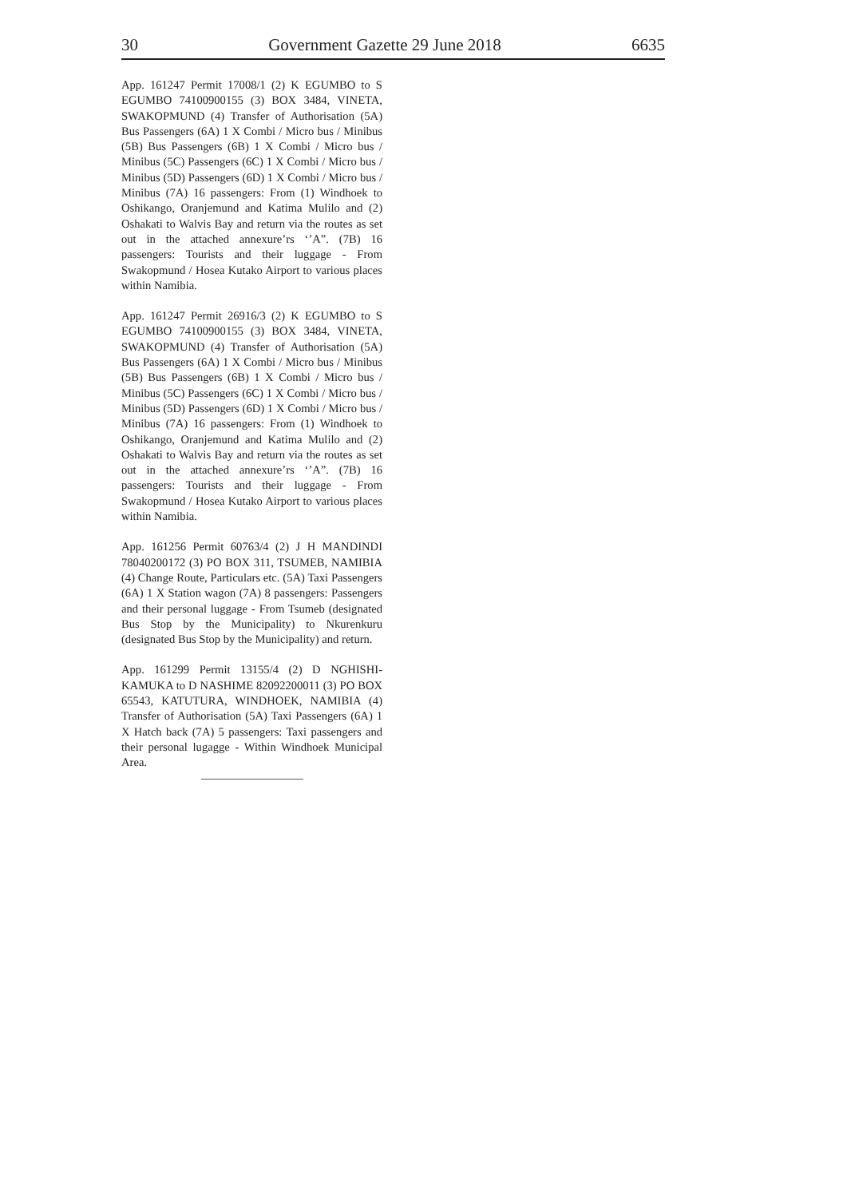30 Government Gazette 29 June 2018 6635
App. 161247 Permit 17008/1 (2) K EGUMBO to S EGUMBO 74100900155 (3) BOX 3484, VINETA, SWAKOPMUND (4) Transfer of Authorisation (5A) Bus Passengers (6A) 1 X Combi / Micro bus / Minibus (5B) Bus Passengers (6B) 1 X Combi / Micro bus / Minibus (5C) Passengers (6C) 1 X Combi / Micro bus / Minibus (5D) Passengers (6D) 1 X Combi / Micro bus / Minibus (7A) 16 passengers: From (1) Windhoek to Oshikango, Oranjemund and Katima Mulilo and (2) Oshakati to Walvis Bay and return via the routes as set out in the attached annexure’rs ‘’A”. (7B) 16 passengers: Tourists and their luggage - From Swakopmund / Hosea Kutako Airport to various places within Namibia.
App. 161247 Permit 26916/3 (2) K EGUMBO to S EGUMBO 74100900155 (3) BOX 3484, VINETA, SWAKOPMUND (4) Transfer of Authorisation (5A) Bus Passengers (6A) 1 X Combi / Micro bus / Minibus (5B) Bus Passengers (6B) 1 X Combi / Micro bus / Minibus (5C) Passengers (6C) 1 X Combi / Micro bus / Minibus (5D) Passengers (6D) 1 X Combi / Micro bus / Minibus (7A) 16 passengers: From (1) Windhoek to Oshikango, Oranjemund and Katima Mulilo and (2) Oshakati to Walvis Bay and return via the routes as set out in the attached annexure’rs ‘’A”. (7B) 16 passengers: Tourists and their luggage - From Swakopmund / Hosea Kutako Airport to various places within Namibia.
App. 161256 Permit 60763/4 (2) J H MANDINDI 78040200172 (3) PO BOX 311, TSUMEB, NAMIBIA (4) Change Route, Particulars etc. (5A) Taxi Passengers (6A) 1 X Station wagon (7A) 8 passengers: Passengers and their personal luggage - From Tsumeb (designated Bus Stop by the Municipality) to Nkurenkuru (designated Bus Stop by the Municipality) and return.
App. 161299 Permit 13155/4 (2) D NGHISHI-KAMUKA to D NASHIME 82092200011 (3) PO BOX 65543, KATUTURA, WINDHOEK, NAMIBIA (4) Transfer of Authorisation (5A) Taxi Passengers (6A) 1 X Hatch back (7A) 5 passengers: Taxi passengers and their personal lugagge - Within Windhoek Municipal Area.